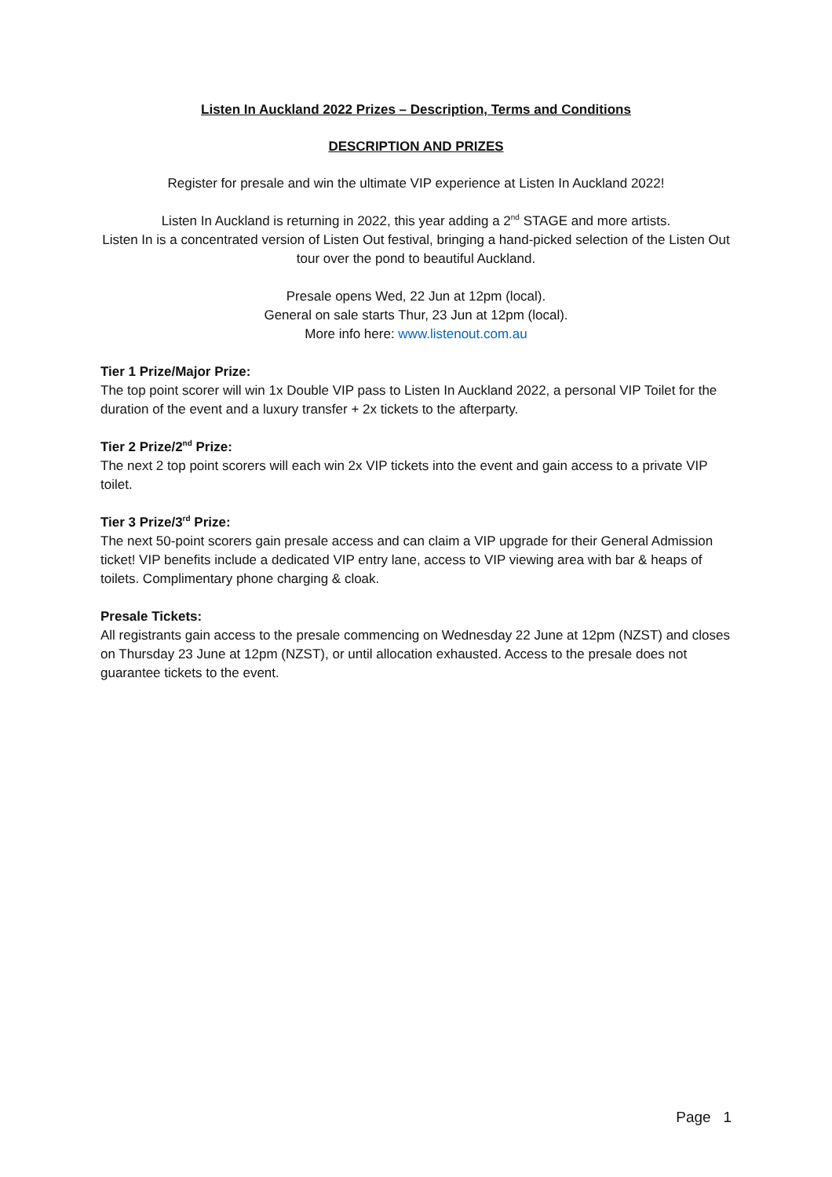Listen In Auckland 2022 Prizes – Description, Terms and Conditions
DESCRIPTION AND PRIZES
Register for presale and win the ultimate VIP experience at Listen In Auckland 2022!
Listen In Auckland is returning in 2022, this year adding a 2<sup>nd</sup> STAGE and more artists.
Listen In is a concentrated version of Listen Out festival, bringing a hand-picked selection of the Listen Out tour over the pond to beautiful Auckland.
Presale opens Wed, 22 Jun at 12pm (local).
General on sale starts Thur, 23 Jun at 12pm (local).
More info here: www.listenout.com.au
Tier 1 Prize/Major Prize:
The top point scorer will win 1x Double VIP pass to Listen In Auckland 2022, a personal VIP Toilet for the duration of the event and a luxury transfer + 2x tickets to the afterparty.
Tier 2 Prize/2<sup>nd</sup> Prize:
The next 2 top point scorers will each win 2x VIP tickets into the event and gain access to a private VIP toilet.
Tier 3 Prize/3<sup>rd</sup> Prize:
The next 50-point scorers gain presale access and can claim a VIP upgrade for their General Admission ticket! VIP benefits include a dedicated VIP entry lane, access to VIP viewing area with bar & heaps of toilets. Complimentary phone charging & cloak.
Presale Tickets:
All registrants gain access to the presale commencing on Wednesday 22 June at 12pm (NZST) and closes on Thursday 23 June at 12pm (NZST), or until allocation exhausted. Access to the presale does not guarantee tickets to the event.
Page 1